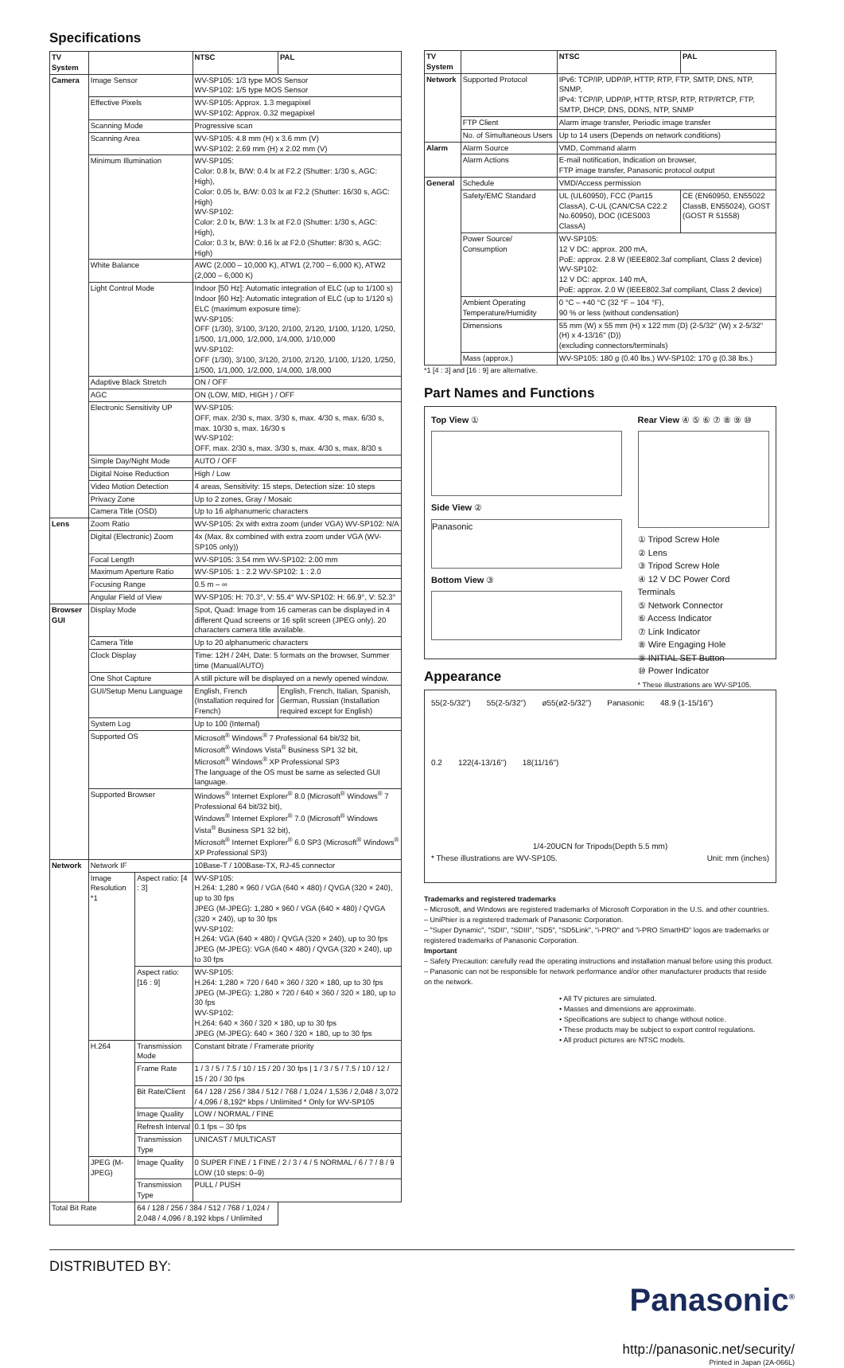Specifications
| TV System | | | NTSC | PAL |
| --- | --- | --- | --- | --- |
| Camera | Image Sensor | | WV-SP105: 1/3 type MOS Sensor WV-SP102: 1/5 type MOS Sensor | |
| | Effective Pixels | | WV-SP105: Approx. 1.3 megapixel WV-SP102: Approx. 0.32 megapixel | |
| | Scanning Mode | | Progressive scan | |
| | Scanning Area | | WV-SP105: 4.8 mm (H) x 3.6 mm (V) WV-SP102: 2.69 mm (H) x 2.02 mm (V) | |
| | Minimum Illumination | | WV-SP105: Color: 0.8 lx, B/W: 0.4 lx at F2.2 (Shutter: 1/30 s, AGC: High), Color: 0.05 lx, B/W: 0.03 lx at F2.2 (Shutter: 16/30 s, AGC: High) WV-SP102: Color: 2.0 lx, B/W: 1.3 lx at F2.0 (Shutter: 1/30 s, AGC: High), Color: 0.3 lx, B/W: 0.16 lx at F2.0 (Shutter: 8/30 s, AGC: High) | |
| | White Balance | | AWC (2,000 – 10,000 K), ATW1 (2,700 – 6,000 K), ATW2 (2,000 – 6,000 K) | |
| | Light Control Mode | | Indoor [50 Hz]: Automatic integration of ELC (up to 1/100 s) Indoor [60 Hz]: Automatic integration of ELC (up to 1/120 s) ELC (maximum exposure time): WV-SP105: OFF (1/30), 3/100, 3/120, 2/100, 2/120, 1/100, 1/120, 1/250, 1/500, 1/1,000, 1/2,000, 1/4,000, 1/10,000 WV-SP102: OFF (1/30), 3/100, 3/120, 2/100, 2/120, 1/100, 1/120, 1/250, 1/500, 1/1,000, 1/2,000, 1/4,000, 1/8,000 | |
| | Adaptive Black Stretch | | ON / OFF | |
| | AGC | | ON (LOW, MID, HIGH ) / OFF | |
| | Electronic Sensitivity UP | | WV-SP105: OFF, max. 2/30 s, max. 3/30 s, max. 4/30 s, max. 6/30 s, max. 10/30 s, max. 16/30 s WV-SP102: OFF, max. 2/30 s, max. 3/30 s, max. 4/30 s, max. 8/30 s | |
| | Simple Day/Night Mode | | AUTO / OFF | |
| | Digital Noise Reduction | | High / Low | |
| | Video Motion Detection | | 4 areas, Sensitivity: 15 steps, Detection size: 10 steps | |
| | Privacy Zone | | Up to 2 zones, Gray / Mosaic | |
| | Camera Title (OSD) | | Up to 16 alphanumeric characters | |
| Lens | Zoom Ratio | | WV-SP105: 2x with extra zoom (under VGA) WV-SP102: N/A | |
| | Digital (Electronic) Zoom | | 4x (Max. 8x combined with extra zoom under VGA (WV-SP105 only)) | |
| | Focal Length | | WV-SP105: 3.54 mm WV-SP102: 2.00 mm | |
| | Maximum Aperture Ratio | | WV-SP105: 1 : 2.2 WV-SP102: 1 : 2.0 | |
| | Focusing Range | | 0.5 m – ∞ | |
| | Angular Field of View | | WV-SP105: H: 70.3°, V: 55.4° WV-SP102: H: 66.9°, V: 52.3° | |
| Browser GUI | Display Mode | | Spot, Quad: Image from 16 cameras can be displayed in 4 different Quad screens or 16 split screen (JPEG only). 20 characters camera title available. | |
| | Camera Title | | Up to 20 alphanumeric characters | |
| | Clock Display | | Time: 12H / 24H, Date: 5 formats on the browser, Summer time (Manual/AUTO) | |
| | One Shot Capture | | A still picture will be displayed on a newly opened window. | |
| | GUI/Setup Menu Language | | English, French (Installation required for French) | English, French, Italian, Spanish, German, Russian (Installation required except for English) |
| | System Log | | Up to 100 (Internal) | |
| | Supported OS | | Microsoft<sup>®</sup> Windows<sup>®</sup> 7 Professional 64 bit/32 bit, Microsoft<sup>®</sup> Windows Vista<sup>®</sup> Business SP1 32 bit, Microsoft<sup>®</sup> Windows<sup>®</sup> XP Professional SP3 The language of the OS must be same as selected GUI language. | |
| | Supported Browser | | Windows<sup>®</sup> Internet Explorer<sup>®</sup> 8.0 (Microsoft<sup>®</sup> Windows<sup>®</sup> 7 Professional 64 bit/32 bit), Windows<sup>®</sup> Internet Explorer<sup>®</sup> 7.0 (Microsoft<sup>®</sup> Windows Vista<sup>®</sup> Business SP1 32 bit), Microsoft<sup>®</sup> Internet Explorer<sup>®</sup> 6.0 SP3 (Microsoft<sup>®</sup> Windows<sup>®</sup> XP Professional SP3) | |
| Network | Network IF | | 10Base-T / 100Base-TX, RJ-45 connector | |
| | Image Resolution *1 | Aspect ratio: [4 : 3] | WV-SP105: H.264: 1,280 × 960 / VGA (640 × 480) / QVGA (320 × 240), up to 30 fps JPEG (M-JPEG): 1,280 × 960 / VGA (640 × 480) / QVGA (320 × 240), up to 30 fps WV-SP102: H.264: VGA (640 × 480) / QVGA (320 × 240), up to 30 fps JPEG (M-JPEG): VGA (640 × 480) / QVGA (320 × 240), up to 30 fps | |
| | | Aspect ratio: [16 : 9] | WV-SP105: H.264: 1,280 × 720 / 640 × 360 / 320 × 180, up to 30 fps JPEG (M-JPEG): 1,280 × 720 / 640 × 360 / 320 × 180, up to 30 fps WV-SP102: H.264: 640 × 360 / 320 × 180, up to 30 fps JPEG (M-JPEG): 640 × 360 / 320 × 180, up to 30 fps | |
| | H.264 | Transmission Mode | Constant bitrate / Framerate priority | |
| | | Frame Rate | 1 / 3 / 5 / 7.5 / 10 / 15 / 20 / 30 fps / 1 / 3 / 5 / 7.5 / 10 / 12 / 15 / 20 / 30 fps | |
| | | Bit Rate/Client | 64 / 128 / 256 / 384 / 512 / 768 / 1,024 / 1,536 / 2,048 / 3,072 / 4,096 / 8,192* kbps / Unlimited * Only for WV-SP105 | |
| | | Image Quality | LOW / NORMAL / FINE | |
| | | Refresh Interval | 0.1 fps – 30 fps | |
| | | Transmission Type | UNICAST / MULTICAST | |
| | JPEG (M-JPEG) | Image Quality | 0 SUPER FINE / 1 FINE / 2 / 3 / 4 / 5 NORMAL / 6 / 7 / 8 / 9 LOW (10 steps: 0–9) | |
| | | Transmission Type | PULL / PUSH | |
| Total Bit Rate | | 64 / 128 / 256 / 384 / 512 / 768 / 1,024 / 2,048 / 4,096 / 8,192 kbps / Unlimited | | |
| TV System | | NTSC | PAL |
| --- | --- | --- | --- |
| Network | Supported Protocol | IPv6: TCP/IP, UDP/IP, HTTP, RTP, FTP, SMTP, DNS, NTP, SNMP, IPv4: TCP/IP, UDP/IP, HTTP, RTSP, RTP, RTP/RTCP, FTP, SMTP, DHCP, DNS, DDNS, NTP, SNMP | |
| | FTP Client | Alarm image transfer, Periodic image transfer | |
| | No. of Simultaneous Users | Up to 14 users (Depends on network conditions) | |
| Alarm | Alarm Source | VMD, Command alarm | |
| | Alarm Actions | E-mail notification, Indication on browser, FTP image transfer, Panasonic protocol output | |
| General | Schedule | VMD/Access permission | |
| | Safety/EMC Standard | UL (UL60950), FCC (Part15 ClassA), C-UL (CAN/CSA C22.2 No.60950), DOC (ICES003 ClassA) | CE (EN60950, EN55022 ClassB, EN55024), GOST (GOST R 51558) |
| | Power Source/ Consumption | WV-SP105: 12 V DC: approx. 200 mA, PoE: approx. 2.8 W (IEEE802.3af compliant, Class 2 device) WV-SP102: 12 V DC: approx. 140 mA, PoE: approx. 2.0 W (IEEE802.3af compliant, Class 2 device) | |
| | Ambient Operating Temperature/Humidity | 0 °C – +40 °C (32 °F – 104 °F), 90 % or less (without condensation) | |
| | Dimensions | 55 mm (W) x 55 mm (H) x 122 mm (D) (2-5/32" (W) x 2-5/32" (H) x 4-13/16" (D)) (excluding connectors/terminals) | |
| | Mass (approx.) | WV-SP105: 180 g (0.40 lbs.) WV-SP102: 170 g (0.38 lbs.) | |
*1 [4 : 3] and [16 : 9] are alternative.
Part Names and Functions
Top View ①
Side View ②
Panasonic
Bottom View ③
Rear View ④ ⑤ ⑥ ⑦ ⑧ ⑨ ⑩
① Tripod Screw Hole
② Lens
③ Tripod Screw Hole
④ 12 V DC Power Cord Terminals
⑤ Network Connector
⑥ Access Indicator
⑦ Link Indicator
⑧ Wire Engaging Hole
⑨ INITIAL SET Button
⑩ Power Indicator
* These illustrations are WV-SP105.
Appearance
55(2-5/32") 55(2-5/32") ø55(ø2-5/32") Panasonic 48.9 (1-15/16")
0.2 122(4-13/16") 18(11/16")
1/4-20UCN for Tripods(Depth 5.5 mm)
* These illustrations are WV-SP105. Unit: mm (inches)
Trademarks and registered trademarks
– Microsoft, and Windows are registered trademarks of Microsoft Corporation in the U.S. and other countries.
– UniPhier is a registered trademark of Panasonic Corporation.
– "Super Dynamic", "SDII", "SDIII", "SD5", "SD5Link", "i-PRO" and "i-PRO SmartHD" logos are trademarks or registered trademarks of Panasonic Corporation.
Important
– Safety Precaution: carefully read the operating instructions and installation manual before using this product.
– Panasonic can not be responsible for network performance and/or other manufacturer products that reside on the network.
• All TV pictures are simulated.
• Masses and dimensions are approximate.
• Specifications are subject to change without notice.
• These products may be subject to export control regulations.
• All product pictures are NTSC models.
DISTRIBUTED BY:
Panasonic<sup>®</sup>
http://panasonic.net/security/
Printed in Japan (2A-066L)